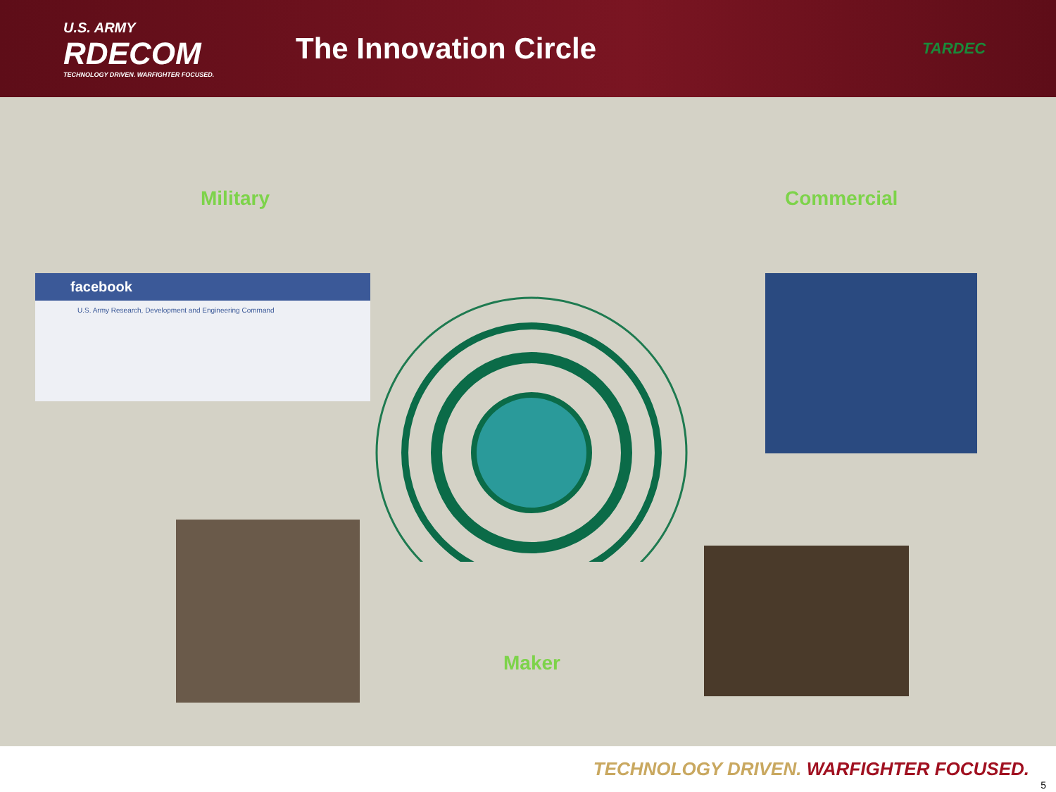U.S. ARMY
RDECOM
TECHNOLOGY DRIVEN. WARFIGHTER FOCUSED.
The Innovation Circle
TARDEC
Military Commercial
facebook
U.S. Army Research, Development and Engineering Command
Maker
TECHNOLOGY DRIVEN. WARFIGHTER FOCUSED.
5